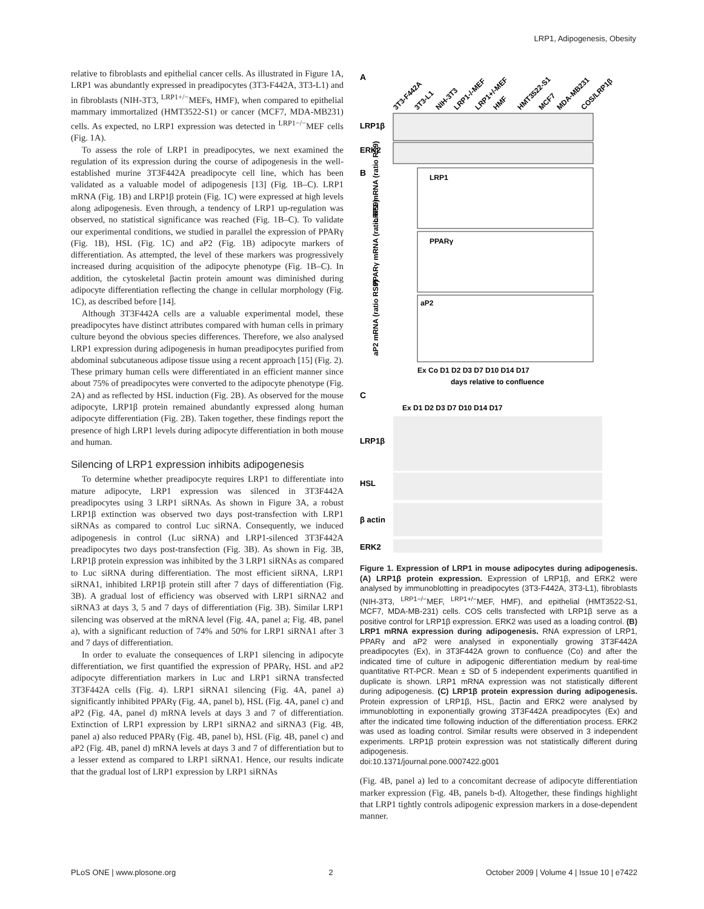LRP1, Adipogenesis, Obesity
relative to fibroblasts and epithelial cancer cells. As illustrated in Figure 1A, LRP1 was abundantly expressed in preadipocytes (3T3-F442A, 3T3-L1) and in fibroblasts (NIH-3T3, <sup>LRP1+/−</sup>MEFs, HMF), when compared to epithelial mammary immortalized (HMT3522-S1) or cancer (MCF7, MDA-MB231) cells. As expected, no LRP1 expression was detected in <sup>LRP1−/−</sup>MEF cells (Fig. 1A).
To assess the role of LRP1 in preadipocytes, we next examined the regulation of its expression during the course of adipogenesis in the well-established murine 3T3F442A preadipocyte cell line, which has been validated as a valuable model of adipogenesis [13] (Fig. 1B–C). LRP1 mRNA (Fig. 1B) and LRP1β protein (Fig. 1C) were expressed at high levels along adipogenesis. Even through, a tendency of LRP1 up-regulation was observed, no statistical significance was reached (Fig. 1B–C). To validate our experimental conditions, we studied in parallel the expression of PPARγ (Fig. 1B), HSL (Fig. 1C) and aP2 (Fig. 1B) adipocyte markers of differentiation. As attempted, the level of these markers was progressively increased during acquisition of the adipocyte phenotype (Fig. 1B–C). In addition, the cytoskeletal βactin protein amount was diminished during adipocyte differentiation reflecting the change in cellular morphology (Fig. 1C), as described before [14].
Although 3T3F442A cells are a valuable experimental model, these preadipocytes have distinct attributes compared with human cells in primary culture beyond the obvious species differences. Therefore, we also analysed LRP1 expression during adipogenesis in human preadipocytes purified from abdominal subcutaneous adipose tissue using a recent approach [15] (Fig. 2). These primary human cells were differentiated in an efficient manner since about 75% of preadipocytes were converted to the adipocyte phenotype (Fig. 2A) and as reflected by HSL induction (Fig. 2B). As observed for the mouse adipocyte, LRP1β protein remained abundantly expressed along human adipocyte differentiation (Fig. 2B). Taken together, these findings report the presence of high LRP1 levels during adipocyte differentiation in both mouse and human.
Silencing of LRP1 expression inhibits adipogenesis
To determine whether preadipocyte requires LRP1 to differentiate into mature adipocyte, LRP1 expression was silenced in 3T3F442A preadipocytes using 3 LRP1 siRNAs. As shown in Figure 3A, a robust LRP1β extinction was observed two days post-transfection with LRP1 siRNAs as compared to control Luc siRNA. Consequently, we induced adipogenesis in control (Luc siRNA) and LRP1-silenced 3T3F442A preadipocytes two days post-transfection (Fig. 3B). As shown in Fig. 3B, LRP1β protein expression was inhibited by the 3 LRP1 siRNAs as compared to Luc siRNA during differentiation. The most efficient siRNA, LRP1 siRNA1, inhibited LRP1β protein still after 7 days of differentiation (Fig. 3B). A gradual lost of efficiency was observed with LRP1 siRNA2 and siRNA3 at days 3, 5 and 7 days of differentiation (Fig. 3B). Similar LRP1 silencing was observed at the mRNA level (Fig. 4A, panel a; Fig. 4B, panel a), with a significant reduction of 74% and 50% for LRP1 siRNA1 after 3 and 7 days of differentiation.
In order to evaluate the consequences of LRP1 silencing in adipocyte differentiation, we first quantified the expression of PPARγ, HSL and aP2 adipocyte differentiation markers in Luc and LRP1 siRNA transfected 3T3F442A cells (Fig. 4). LRP1 siRNA1 silencing (Fig. 4A, panel a) significantly inhibited PPARγ (Fig. 4A, panel b), HSL (Fig. 4A, panel c) and aP2 (Fig. 4A, panel d) mRNA levels at days 3 and 7 of differentiation. Extinction of LRP1 expression by LRP1 siRNA2 and siRNA3 (Fig. 4B, panel a) also reduced PPARγ (Fig. 4B, panel b), HSL (Fig. 4B, panel c) and aP2 (Fig. 4B, panel d) mRNA levels at days 3 and 7 of differentiation but to a lesser extend as compared to LRP1 siRNA1. Hence, our results indicate that the gradual lost of LRP1 expression by LRP1 siRNAs
A
3T3-F442A
3T3-L1
NIH-3T3
LRP1-/-MEF
LRP1+/-MEF
HMF
HMT3522-S1
MCF7
MDA-MB231
COS/LRP1β
LRP1β
ERK2
B
LRP1
LRP1 mRNA (ratio RS9)
PPARγ
PPARγ mRNA (ratio RS9)
aP2
aP2 mRNA (ratio RS9)
Ex Co D1 D2 D3 D7 D10 D14 D17
days relative to confluence
C
Ex D1 D2 D3 D7 D10 D14 D17
LRP1β
HSL
β actin
ERK2
Figure 1. Expression of LRP1 in mouse adipocytes during adipogenesis. (A) LRP1β protein expression. Expression of LRP1β, and ERK2 were analysed by immunoblotting in preadipocytes (3T3-F442A, 3T3-L1), fibroblasts (NIH-3T3, <sup>LRP1−/−</sup>MEF, <sup>LRP1+/−</sup>MEF, HMF), and epithelial (HMT3522-S1, MCF7, MDA-MB-231) cells. COS cells transfected with LRP1β serve as a positive control for LRP1β expression. ERK2 was used as a loading control. (B) LRP1 mRNA expression during adipogenesis. RNA expression of LRP1, PPARγ and aP2 were analysed in exponentially growing 3T3F442A preadipocytes (Ex), in 3T3F442A grown to confluence (Co) and after the indicated time of culture in adipogenic differentiation medium by real-time quantitative RT-PCR. Mean ± SD of 5 independent experiments quantified in duplicate is shown. LRP1 mRNA expression was not statistically different during adipogenesis. (C) LRP1β protein expression during adipogenesis. Protein expression of LRP1β, HSL, βactin and ERK2 were analysed by immunoblotting in exponentially growing 3T3F442A preadipocytes (Ex) and after the indicated time following induction of the differentiation process. ERK2 was used as loading control. Similar results were observed in 3 independent experiments. LRP1β protein expression was not statistically different during adipogenesis.
doi:10.1371/journal.pone.0007422.g001
(Fig. 4B, panel a) led to a concomitant decrease of adipocyte differentiation marker expression (Fig. 4B, panels b-d). Altogether, these findings highlight that LRP1 tightly controls adipogenic expression markers in a dose-dependent manner.
PLoS ONE | www.plosone.org 2 October 2009 | Volume 4 | Issue 10 | e7422